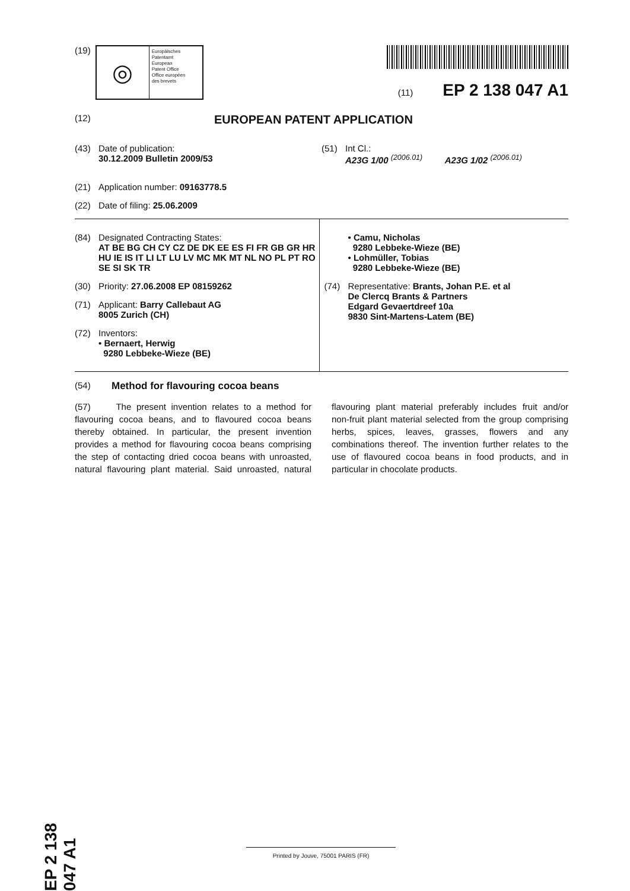(19)
◎
Europäisches
Patentamt
European
Patent Office
Office européen
des brevets
(11) EP 2 138 047 A1
(12) EUROPEAN PATENT APPLICATION
(43) Date of publication:
30.12.2009 Bulletin 2009/53
(51) Int Cl.:
A23G 1/00 <sup>(2006.01)</sup> A23G 1/02 <sup>(2006.01)</sup>
(21) Application number: 09163778.5
(22) Date of filing: 25.06.2009
(84) Designated Contracting States:
AT BE BG CH CY CZ DE DK EE ES FI FR GB GR HR HU IE IS IT LI LT LU LV MC MK MT NL NO PL PT RO SE SI SK TR
(30) Priority: 27.06.2008 EP 08159262
(71) Applicant: Barry Callebaut AG
8005 Zurich (CH)
(72) Inventors:
• Bernaert, Herwig
9280 Lebbeke-Wieze (BE)
• Camu, Nicholas
9280 Lebbeke-Wieze (BE)
• Lohmüller, Tobias
9280 Lebbeke-Wieze (BE)
(74) Representative: Brants, Johan P.E. et al
De Clercq Brants & Partners
Edgard Gevaertdreef 10a
9830 Sint-Martens-Latem (BE)
(54) Method for flavouring cocoa beans
(57) The present invention relates to a method for flavouring cocoa beans, and to flavoured cocoa beans thereby obtained. In particular, the present invention provides a method for flavouring cocoa beans comprising the step of contacting dried cocoa beans with unroasted, natural flavouring plant material. Said unroasted, natural flavouring plant material preferably includes fruit and/or non-fruit plant material selected from the group comprising herbs, spices, leaves, grasses, flowers and any combinations thereof. The invention further relates to the use of flavoured cocoa beans in food products, and in particular in chocolate products.
EP 2 138 047 A1
Printed by Jouve, 75001 PARIS (FR)